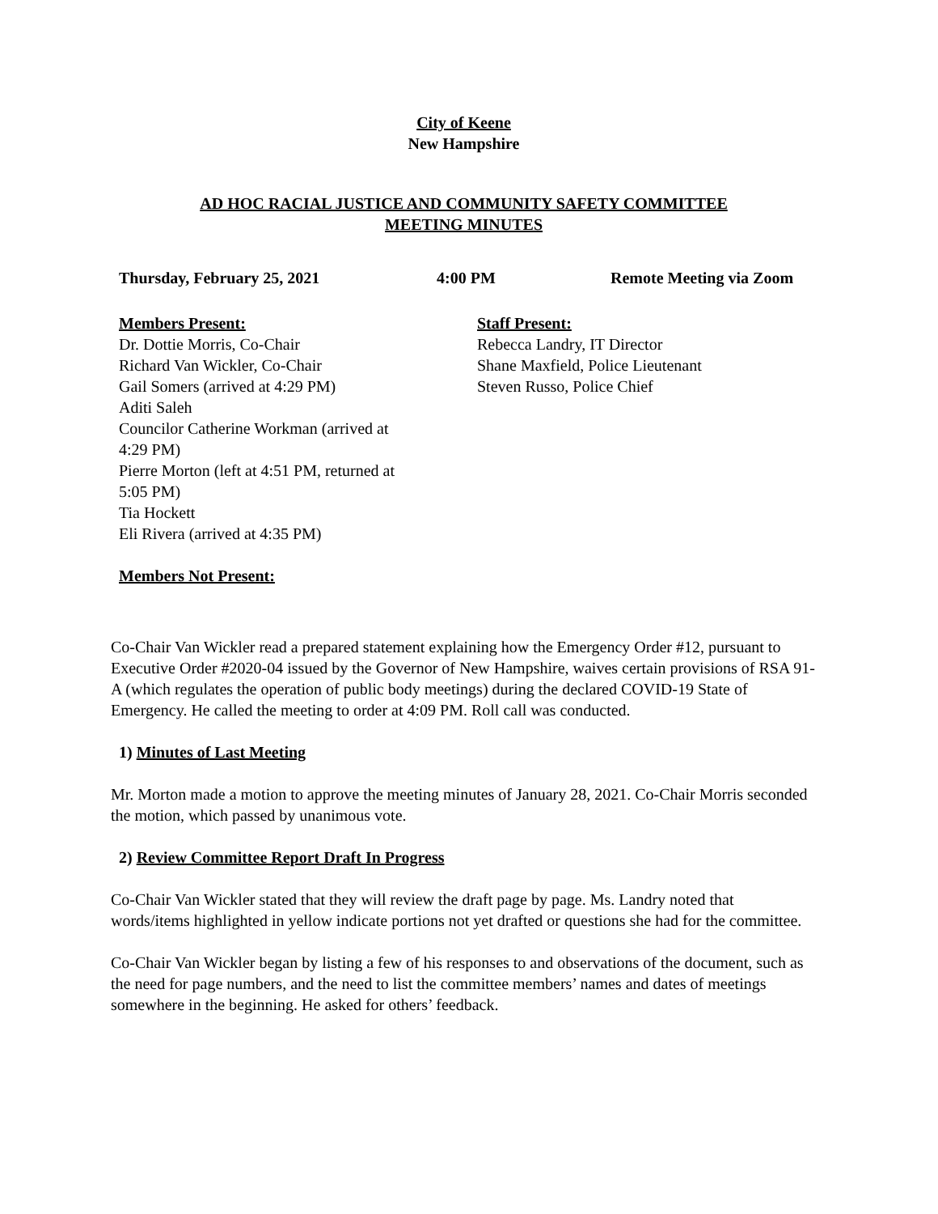City of Keene
New Hampshire
AD HOC RACIAL JUSTICE AND COMMUNITY SAFETY COMMITTEE
MEETING MINUTES
Thursday, February 25, 2021 4:00 PM Remote Meeting via Zoom
Members Present:
Dr. Dottie Morris, Co-Chair
Richard Van Wickler, Co-Chair
Gail Somers (arrived at 4:29 PM)
Aditi Saleh
Councilor Catherine Workman (arrived at
4:29 PM)
Pierre Morton (left at 4:51 PM, returned at
5:05 PM)
Tia Hockett
Eli Rivera (arrived at 4:35 PM)
Staff Present:
Rebecca Landry, IT Director
Shane Maxfield, Police Lieutenant
Steven Russo, Police Chief
Members Not Present:
Co-Chair Van Wickler read a prepared statement explaining how the Emergency Order #12, pursuant to Executive Order #2020-04 issued by the Governor of New Hampshire, waives certain provisions of RSA 91-A (which regulates the operation of public body meetings) during the declared COVID-19 State of Emergency. He called the meeting to order at 4:09 PM. Roll call was conducted.
1) Minutes of Last Meeting
Mr. Morton made a motion to approve the meeting minutes of January 28, 2021. Co-Chair Morris seconded the motion, which passed by unanimous vote.
2) Review Committee Report Draft In Progress
Co-Chair Van Wickler stated that they will review the draft page by page. Ms. Landry noted that words/items highlighted in yellow indicate portions not yet drafted or questions she had for the committee.
Co-Chair Van Wickler began by listing a few of his responses to and observations of the document, such as the need for page numbers, and the need to list the committee members’ names and dates of meetings somewhere in the beginning. He asked for others’ feedback.